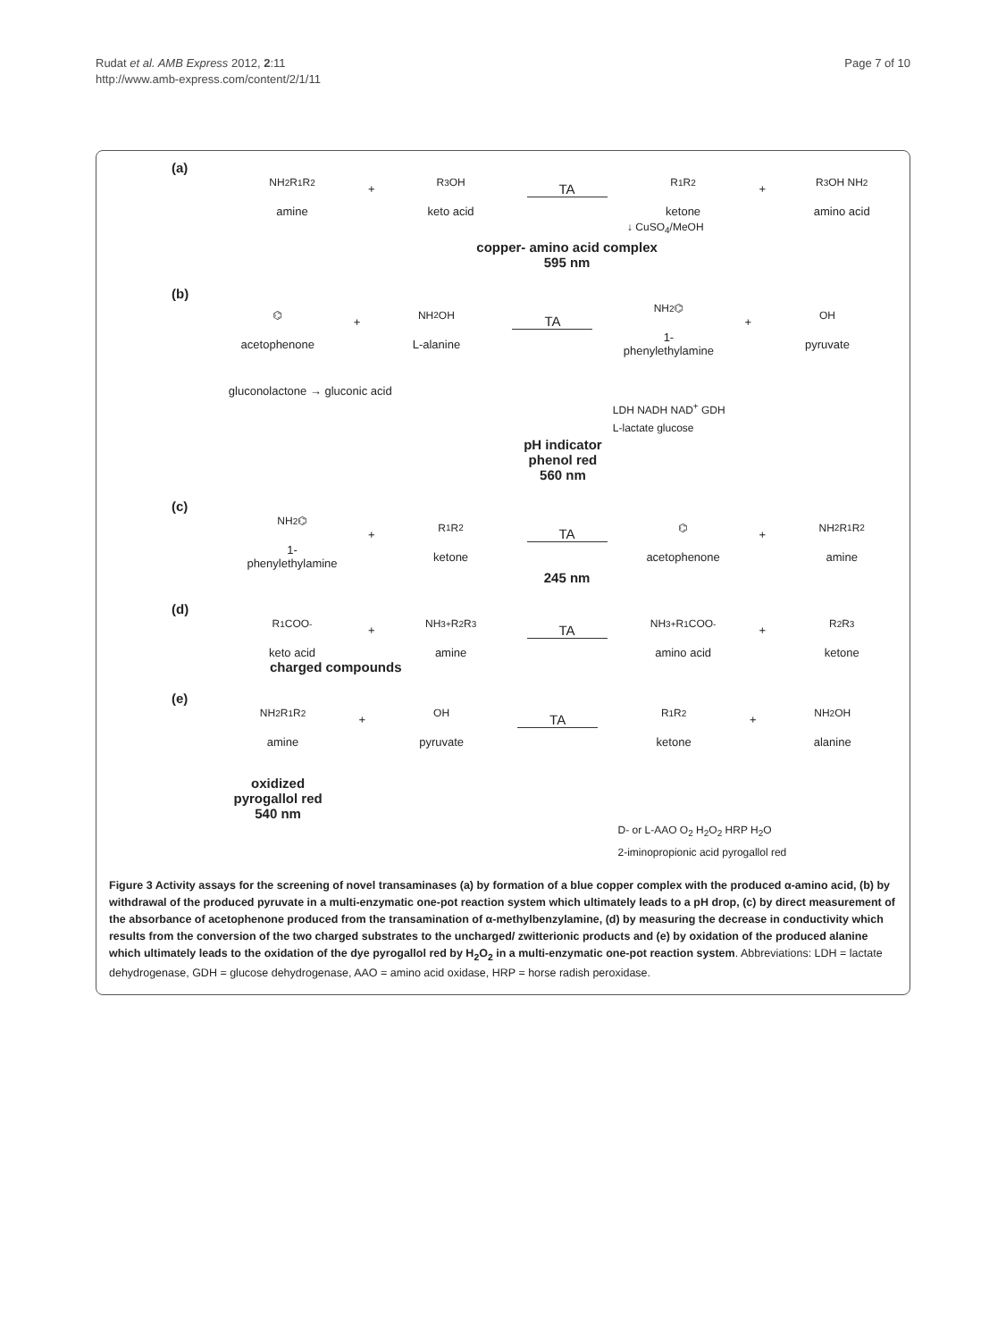Rudat et al. AMB Express 2012, 2:11
http://www.amb-express.com/content/2/1/11
Page 7 of 10
(a)
NH<sub>2</sub> R<sup>1</sup>R<sup>2</sup>
amine
+
R<sup>3</sup> OH
keto acid
TA
R<sup>1</sup>R<sup>2</sup>
ketone
+
R<sup>3</sup> OH NH<sub>2</sub>
amino acid
↓ CuSO<sub>4</sub>/MeOH
copper- amino acid complex
595 nm
(b)
⌬
acetophenone
+
NH<sub>2</sub> OH
L-alanine
TA
NH<sub>2</sub> ⌬
1-phenylethylamine
+
OH
pyruvate
gluconolactone → gluconic acid
LDH NADH NAD<sup>+</sup> GDH
L-lactate glucose
pH indicator
phenol red
560 nm
(c)
NH<sub>2</sub> ⌬
1-phenylethylamine
+
R<sup>1</sup>R<sup>2</sup>
ketone
TA
⌬
acetophenone
+
NH<sub>2</sub> R<sup>1</sup>R<sup>2</sup>
amine
245 nm
(d)
R<sup>1</sup> COO<sup>-</sup>
keto acid
+
NH<sub>3</sub><sup>+</sup> R<sup>2</sup>R<sup>3</sup>
amine
TA
NH<sub>3</sub><sup>+</sup> R<sup>1</sup> COO<sup>-</sup>
amino acid
+
R<sup>2</sup>R<sup>3</sup>
ketone
charged compounds
(e)
NH<sub>2</sub> R<sup>1</sup>R<sup>2</sup>
amine
+
OH
pyruvate
TA
R<sup>1</sup>R<sup>2</sup>
ketone
+
NH<sub>2</sub> OH
alanine
oxidized
pyrogallol red
540 nm
D- or L-AAO O<sub>2</sub> H<sub>2</sub>O<sub>2</sub> HRP H<sub>2</sub>O
2-iminopropionic acid pyrogallol red
Figure 3 Activity assays for the screening of novel transaminases (a) by formation of a blue copper complex with the produced α-amino acid, (b) by withdrawal of the produced pyruvate in a multi-enzymatic one-pot reaction system which ultimately leads to a pH drop, (c) by direct measurement of the absorbance of acetophenone produced from the transamination of α-methylbenzylamine, (d) by measuring the decrease in conductivity which results from the conversion of the two charged substrates to the uncharged/ zwitterionic products and (e) by oxidation of the produced alanine which ultimately leads to the oxidation of the dye pyrogallol red by H<sub>2</sub>O<sub>2</sub> in a multi-enzymatic one-pot reaction system. Abbreviations: LDH = lactate dehydrogenase, GDH = glucose dehydrogenase, AAO = amino acid oxidase, HRP = horse radish peroxidase.